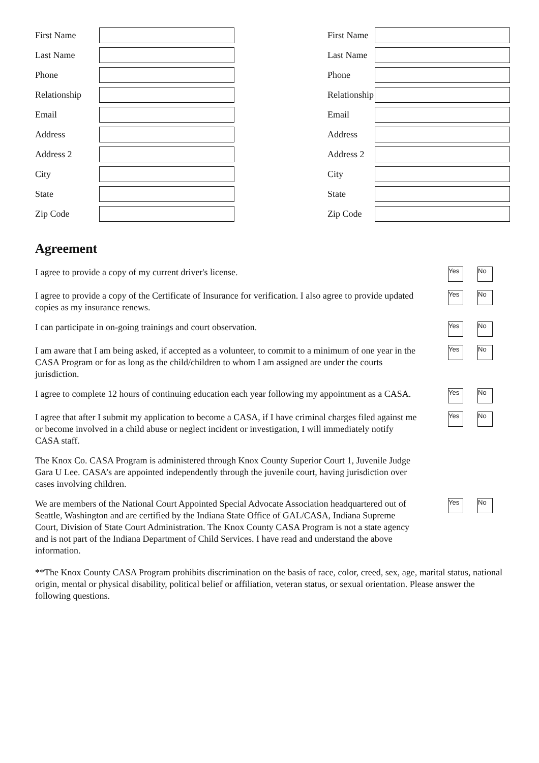First Name
Last Name
Phone
Relationship
Email
Address
Address 2
City
State
Zip Code
First Name
Last Name
Phone
Relationship
Email
Address
Address 2
City
State
Zip Code
Agreement
I agree to provide a copy of my current driver's license.
Yes No
I agree to provide a copy of the Certificate of Insurance for verification. I also agree to provide updated copies as my insurance renews.
Yes No
I can participate in on-going trainings and court observation.
Yes No
I am aware that I am being asked, if accepted as a volunteer, to commit to a minimum of one year in the CASA Program or for as long as the child/children to whom I am assigned are under the courts jurisdiction.
Yes No
I agree to complete 12 hours of continuing education each year following my appointment as a CASA.
Yes No
I agree that after I submit my application to become a CASA, if I have criminal charges filed against me or become involved in a child abuse or neglect incident or investigation, I will immediately notify CASA staff.
Yes No
The Knox Co. CASA Program is administered through Knox County Superior Court 1, Juvenile Judge Gara U Lee. CASA’s are appointed independently through the juvenile court, having jurisdiction over cases involving children.
We are members of the National Court Appointed Special Advocate Association headquartered out of Seattle, Washington and are certified by the Indiana State Office of GAL/CASA, Indiana Supreme Court, Division of State Court Administration. The Knox County CASA Program is not a state agency and is not part of the Indiana Department of Child Services. I have read and understand the above information.
Yes No
**The Knox County CASA Program prohibits discrimination on the basis of race, color, creed, sex, age, marital status, national origin, mental or physical disability, political belief or affiliation, veteran status, or sexual orientation. Please answer the following questions.